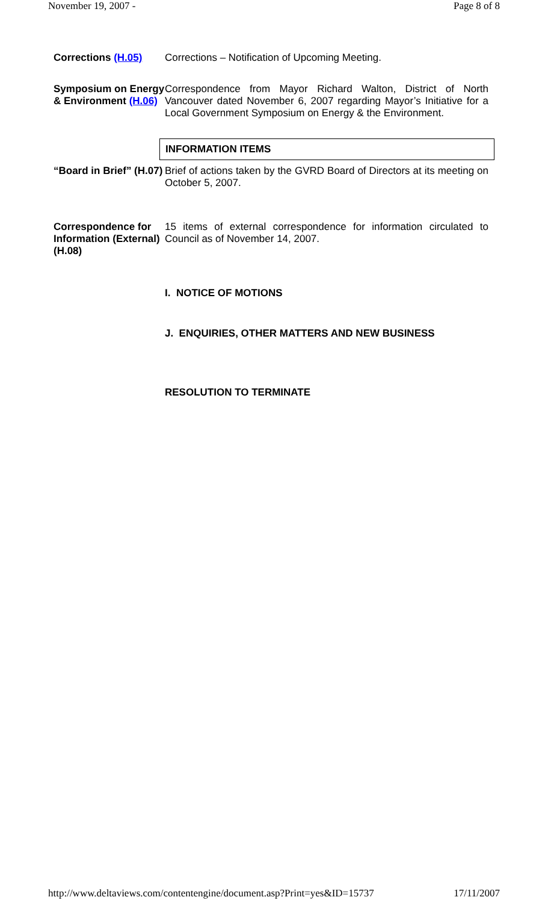November 19, 2007 - Page 8 of 8
Corrections (H.05) Corrections – Notification of Upcoming Meeting.
Symposium on Energy & Environment (H.06)
Correspondence from Mayor Richard Walton, District of North Vancouver dated November 6, 2007 regarding Mayor’s Initiative for a Local Government Symposium on Energy & the Environment.
INFORMATION ITEMS
“Board in Brief” (H.07)
Brief of actions taken by the GVRD Board of Directors at its meeting on October 5, 2007.
Correspondence for Information (External) (H.08)
15 items of external correspondence for information circulated to Council as of November 14, 2007.
I. NOTICE OF MOTIONS
J. ENQUIRIES, OTHER MATTERS AND NEW BUSINESS
RESOLUTION TO TERMINATE
http://www.deltaviews.com/contentengine/document.asp?Print=yes&ID=15737 17/11/2007